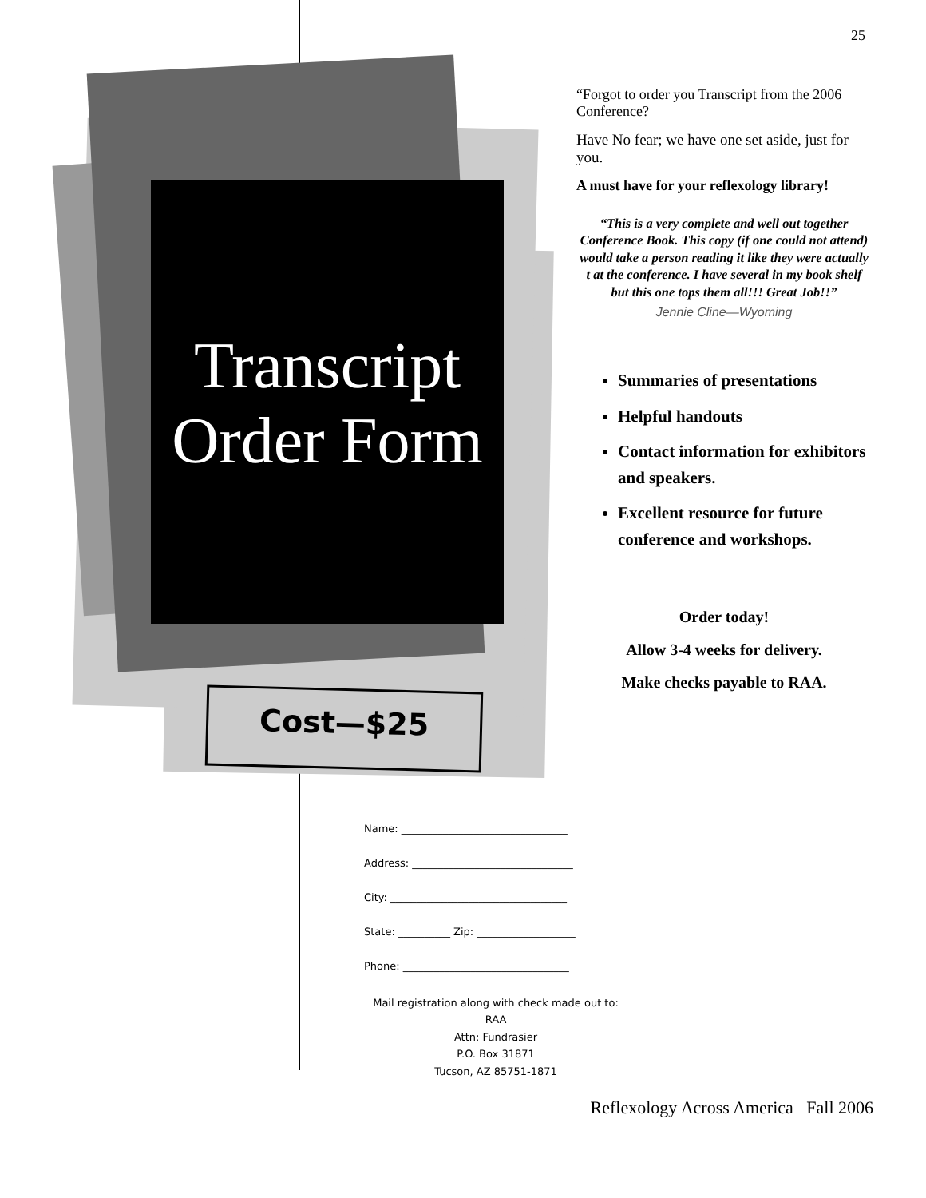25
Transcript Order Form
Cost—$25
“Forgot to order you Transcript from the 2006 Conference?
Have No fear; we have one set aside, just for you.
A must have for your reflexology library!
“This is a very complete and well out together Conference Book. This copy (if one could not attend) would take a person reading it like they were actually t at the conference. I have several in my book shelf but this one tops them all!!! Great Job!!”
Jennie Cline—Wyoming
Summaries of presentations
Helpful handouts
Contact information for exhibitors and speakers.
Excellent resource for future conference and workshops.
Order today!
Allow 3-4 weeks for delivery.
Make checks payable to RAA.
Name: ________________________________
Address: _______________________________
City: __________________________________
State: __________ Zip: ___________________
Phone: ________________________________
Mail registration along with check made out to:
RAA
Attn: Fundrasier
P.O. Box 31871
Tucson, AZ 85751-1871
Reflexology Across America Fall 2006